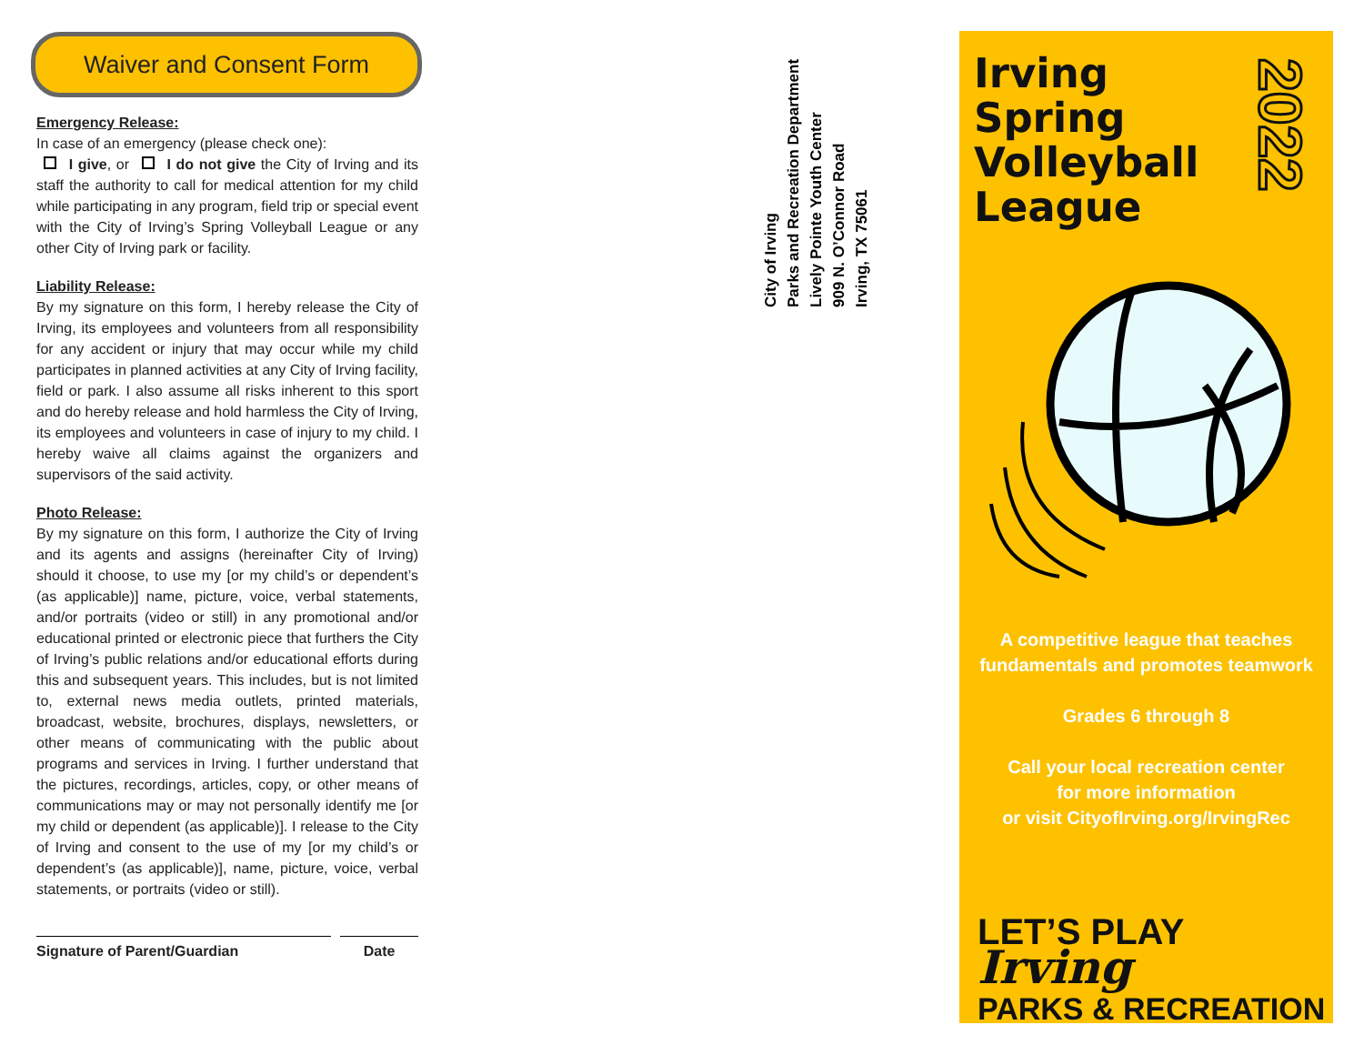Waiver and Consent Form
Emergency Release:
In case of an emergency (please check one):
I give, or I do not give the City of Irving and its staff the authority to call for medical attention for my child while participating in any program, field trip or special event with the City of Irving’s Spring Volleyball League or any other City of Irving park or facility.
Liability Release:
By my signature on this form, I hereby release the City of Irving, its employees and volunteers from all responsibility for any accident or injury that may occur while my child participates in planned activities at any City of Irving facility, field or park. I also assume all risks inherent to this sport and do hereby release and hold harmless the City of Irving, its employees and volunteers in case of injury to my child. I hereby waive all claims against the organizers and supervisors of the said activity.
Photo Release:
By my signature on this form, I authorize the City of Irving and its agents and assigns (hereinafter City of Irving) should it choose, to use my [or my child’s or dependent’s (as applicable)] name, picture, voice, verbal statements, and/or portraits (video or still) in any promotional and/or educational printed or electronic piece that furthers the City of Irving’s public relations and/or educational efforts during this and subsequent years. This includes, but is not limited to, external news media outlets, printed materials, broadcast, website, brochures, displays, newsletters, or other means of communicating with the public about programs and services in Irving. I further understand that the pictures, recordings, articles, copy, or other means of communications may or may not personally identify me [or my child or dependent (as applicable)]. I release to the City of Irving and consent to the use of my [or my child’s or dependent’s (as applicable)], name, picture, voice, verbal statements, or portraits (video or still).
Signature of Parent/Guardian Date
Irving, TX 75061
909 N. O’Connor Road
Lively Pointe Youth Center
Parks and Recreation Department
City of Irving
Irving
Spring
Volleyball
League
2022
A competitive league that teaches fundamentals and promotes teamwork
Grades 6 through 8
Call your local recreation center
for more information
or visit CityofIrving.org/IrvingRec
LET’S PLAY Irving
PARKS & RECREATION